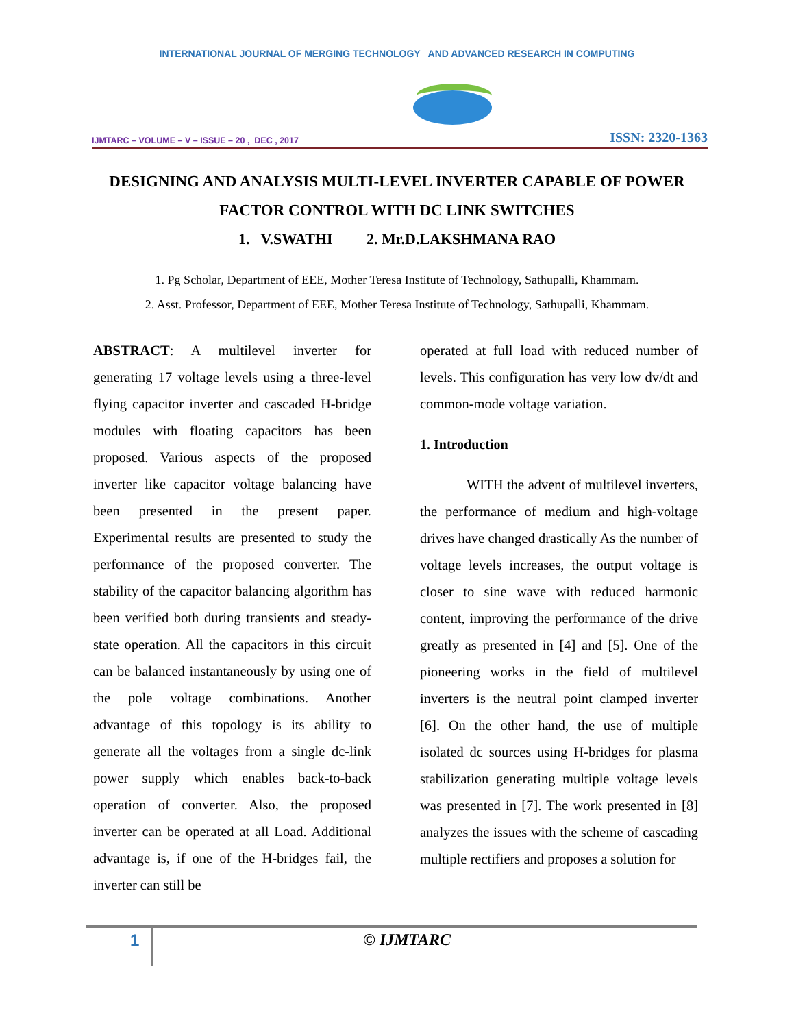INTERNATIONAL JOURNAL OF MERGING TECHNOLOGY AND ADVANCED RESEARCH IN COMPUTING
IJMTARC – VOLUME – V – ISSUE – 20 , DEC , 2017
ISSN: 2320-1363
DESIGNING AND ANALYSIS MULTI-LEVEL INVERTER CAPABLE OF POWER FACTOR CONTROL WITH DC LINK SWITCHES
1. V.SWATHI 2. Mr.D.LAKSHMANA RAO
1. Pg Scholar, Department of EEE, Mother Teresa Institute of Technology, Sathupalli, Khammam.
2. Asst. Professor, Department of EEE, Mother Teresa Institute of Technology, Sathupalli, Khammam.
ABSTRACT: A multilevel inverter for generating 17 voltage levels using a three-level flying capacitor inverter and cascaded H-bridge modules with floating capacitors has been proposed. Various aspects of the proposed inverter like capacitor voltage balancing have been presented in the present paper. Experimental results are presented to study the performance of the proposed converter. The stability of the capacitor balancing algorithm has been verified both during transients and steady-state operation. All the capacitors in this circuit can be balanced instantaneously by using one of the pole voltage combinations. Another advantage of this topology is its ability to generate all the voltages from a single dc-link power supply which enables back-to-back operation of converter. Also, the proposed inverter can be operated at all Load. Additional advantage is, if one of the H-bridges fail, the inverter can still be
operated at full load with reduced number of levels. This configuration has very low dv/dt and common-mode voltage variation.
1. Introduction
WITH the advent of multilevel inverters, the performance of medium and high-voltage drives have changed drastically As the number of voltage levels increases, the output voltage is closer to sine wave with reduced harmonic content, improving the performance of the drive greatly as presented in [4] and [5]. One of the pioneering works in the field of multilevel inverters is the neutral point clamped inverter [6]. On the other hand, the use of multiple isolated dc sources using H-bridges for plasma stabilization generating multiple voltage levels was presented in [7]. The work presented in [8] analyzes the issues with the scheme of cascading multiple rectifiers and proposes a solution for
1 © IJMTARC